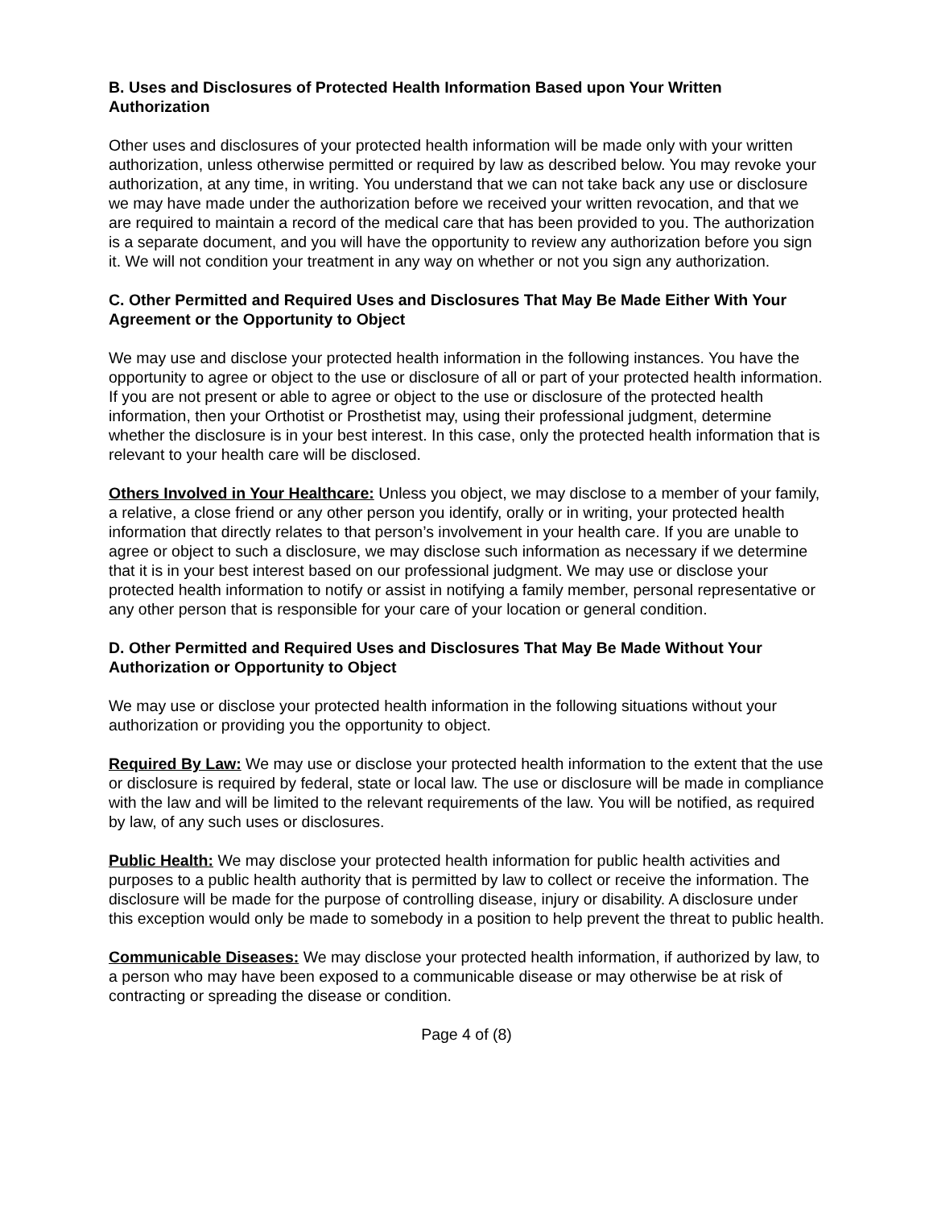B. Uses and Disclosures of Protected Health Information Based upon Your Written Authorization
Other uses and disclosures of your protected health information will be made only with your written authorization, unless otherwise permitted or required by law as described below. You may revoke your authorization, at any time, in writing. You understand that we can not take back any use or disclosure we may have made under the authorization before we received your written revocation, and that we are required to maintain a record of the medical care that has been provided to you. The authorization is a separate document, and you will have the opportunity to review any authorization before you sign it. We will not condition your treatment in any way on whether or not you sign any authorization.
C. Other Permitted and Required Uses and Disclosures That May Be Made Either With Your Agreement or the Opportunity to Object
We may use and disclose your protected health information in the following instances. You have the opportunity to agree or object to the use or disclosure of all or part of your protected health information. If you are not present or able to agree or object to the use or disclosure of the protected health information, then your Orthotist or Prosthetist may, using their professional judgment, determine whether the disclosure is in your best interest. In this case, only the protected health information that is relevant to your health care will be disclosed.
Others Involved in Your Healthcare: Unless you object, we may disclose to a member of your family, a relative, a close friend or any other person you identify, orally or in writing, your protected health information that directly relates to that person’s involvement in your health care. If you are unable to agree or object to such a disclosure, we may disclose such information as necessary if we determine that it is in your best interest based on our professional judgment. We may use or disclose your protected health information to notify or assist in notifying a family member, personal representative or any other person that is responsible for your care of your location or general condition.
D. Other Permitted and Required Uses and Disclosures That May Be Made Without Your Authorization or Opportunity to Object
We may use or disclose your protected health information in the following situations without your authorization or providing you the opportunity to object.
Required By Law: We may use or disclose your protected health information to the extent that the use or disclosure is required by federal, state or local law. The use or disclosure will be made in compliance with the law and will be limited to the relevant requirements of the law. You will be notified, as required by law, of any such uses or disclosures.
Public Health: We may disclose your protected health information for public health activities and purposes to a public health authority that is permitted by law to collect or receive the information. The disclosure will be made for the purpose of controlling disease, injury or disability. A disclosure under this exception would only be made to somebody in a position to help prevent the threat to public health.
Communicable Diseases: We may disclose your protected health information, if authorized by law, to a person who may have been exposed to a communicable disease or may otherwise be at risk of contracting or spreading the disease or condition.
Page 4 of (8)